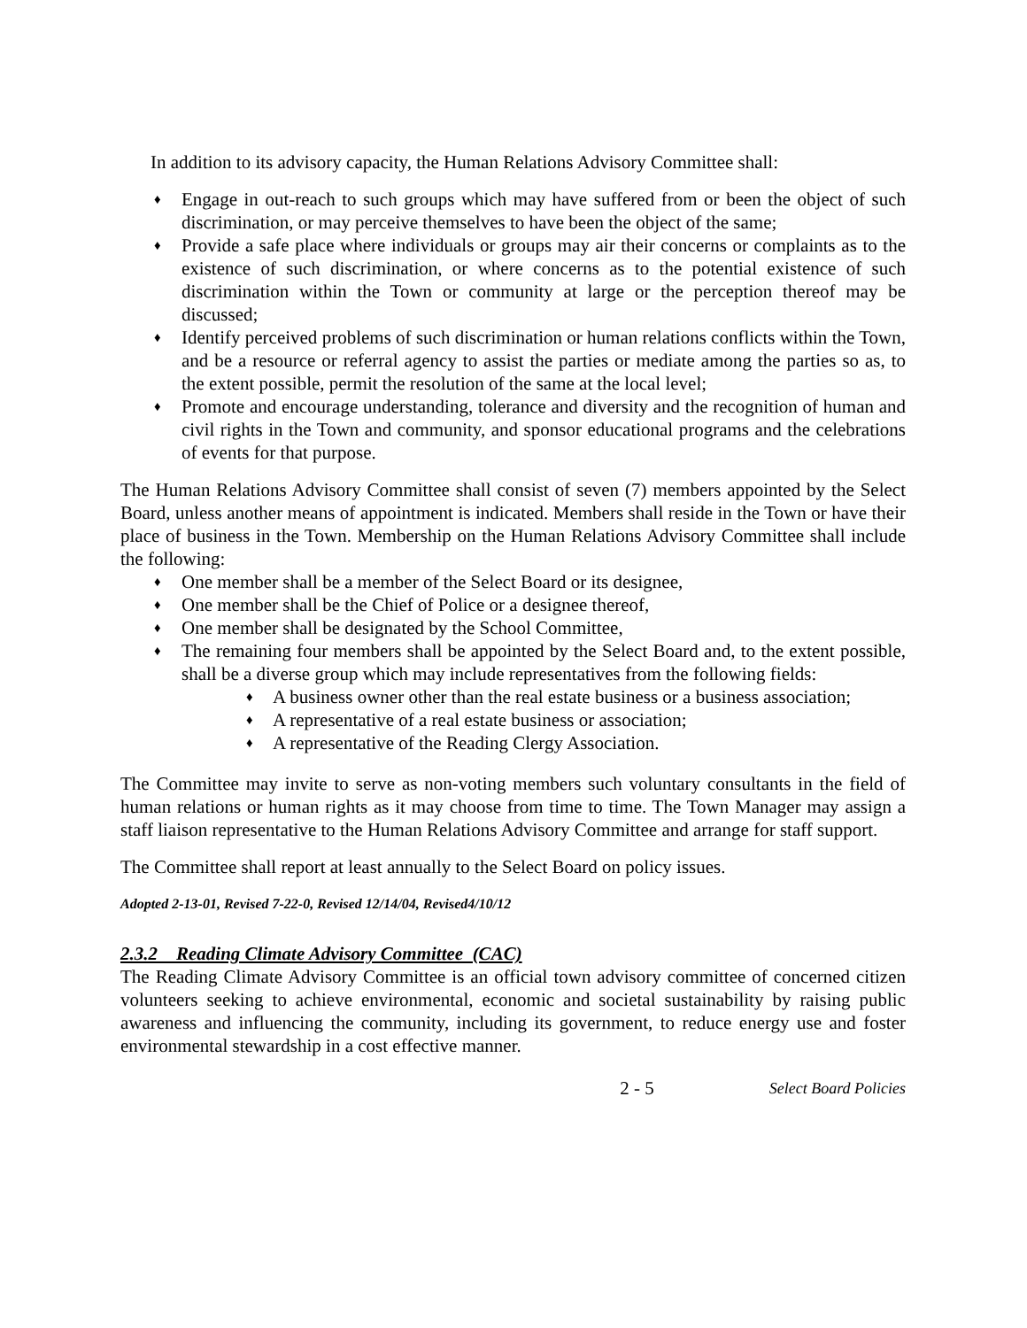In addition to its advisory capacity, the Human Relations Advisory Committee shall:
♦ Engage in out-reach to such groups which may have suffered from or been the object of such discrimination, or may perceive themselves to have been the object of the same;
♦ Provide a safe place where individuals or groups may air their concerns or complaints as to the existence of such discrimination, or where concerns as to the potential existence of such discrimination within the Town or community at large or the perception thereof may be discussed;
♦ Identify perceived problems of such discrimination or human relations conflicts within the Town, and be a resource or referral agency to assist the parties or mediate among the parties so as, to the extent possible, permit the resolution of the same at the local level;
♦ Promote and encourage understanding, tolerance and diversity and the recognition of human and civil rights in the Town and community, and sponsor educational programs and the celebrations of events for that purpose.
The Human Relations Advisory Committee shall consist of seven (7) members appointed by the Select Board, unless another means of appointment is indicated. Members shall reside in the Town or have their place of business in the Town. Membership on the Human Relations Advisory Committee shall include the following:
♦ One member shall be a member of the Select Board or its designee,
♦ One member shall be the Chief of Police or a designee thereof,
♦ One member shall be designated by the School Committee,
♦ The remaining four members shall be appointed by the Select Board and, to the extent possible, shall be a diverse group which may include representatives from the following fields:
♦ A business owner other than the real estate business or a business association;
♦ A representative of a real estate business or association;
♦ A representative of the Reading Clergy Association.
The Committee may invite to serve as non-voting members such voluntary consultants in the field of human relations or human rights as it may choose from time to time. The Town Manager may assign a staff liaison representative to the Human Relations Advisory Committee and arrange for staff support.
The Committee shall report at least annually to the Select Board on policy issues.
Adopted 2-13-01, Revised 7-22-0, Revised 12/14/04, Revised4/10/12
2.3.2 Reading Climate Advisory Committee (CAC)
The Reading Climate Advisory Committee is an official town advisory committee of concerned citizen volunteers seeking to achieve environmental, economic and societal sustainability by raising public awareness and influencing the community, including its government, to reduce energy use and foster environmental stewardship in a cost effective manner.
2 - 5 Select Board Policies